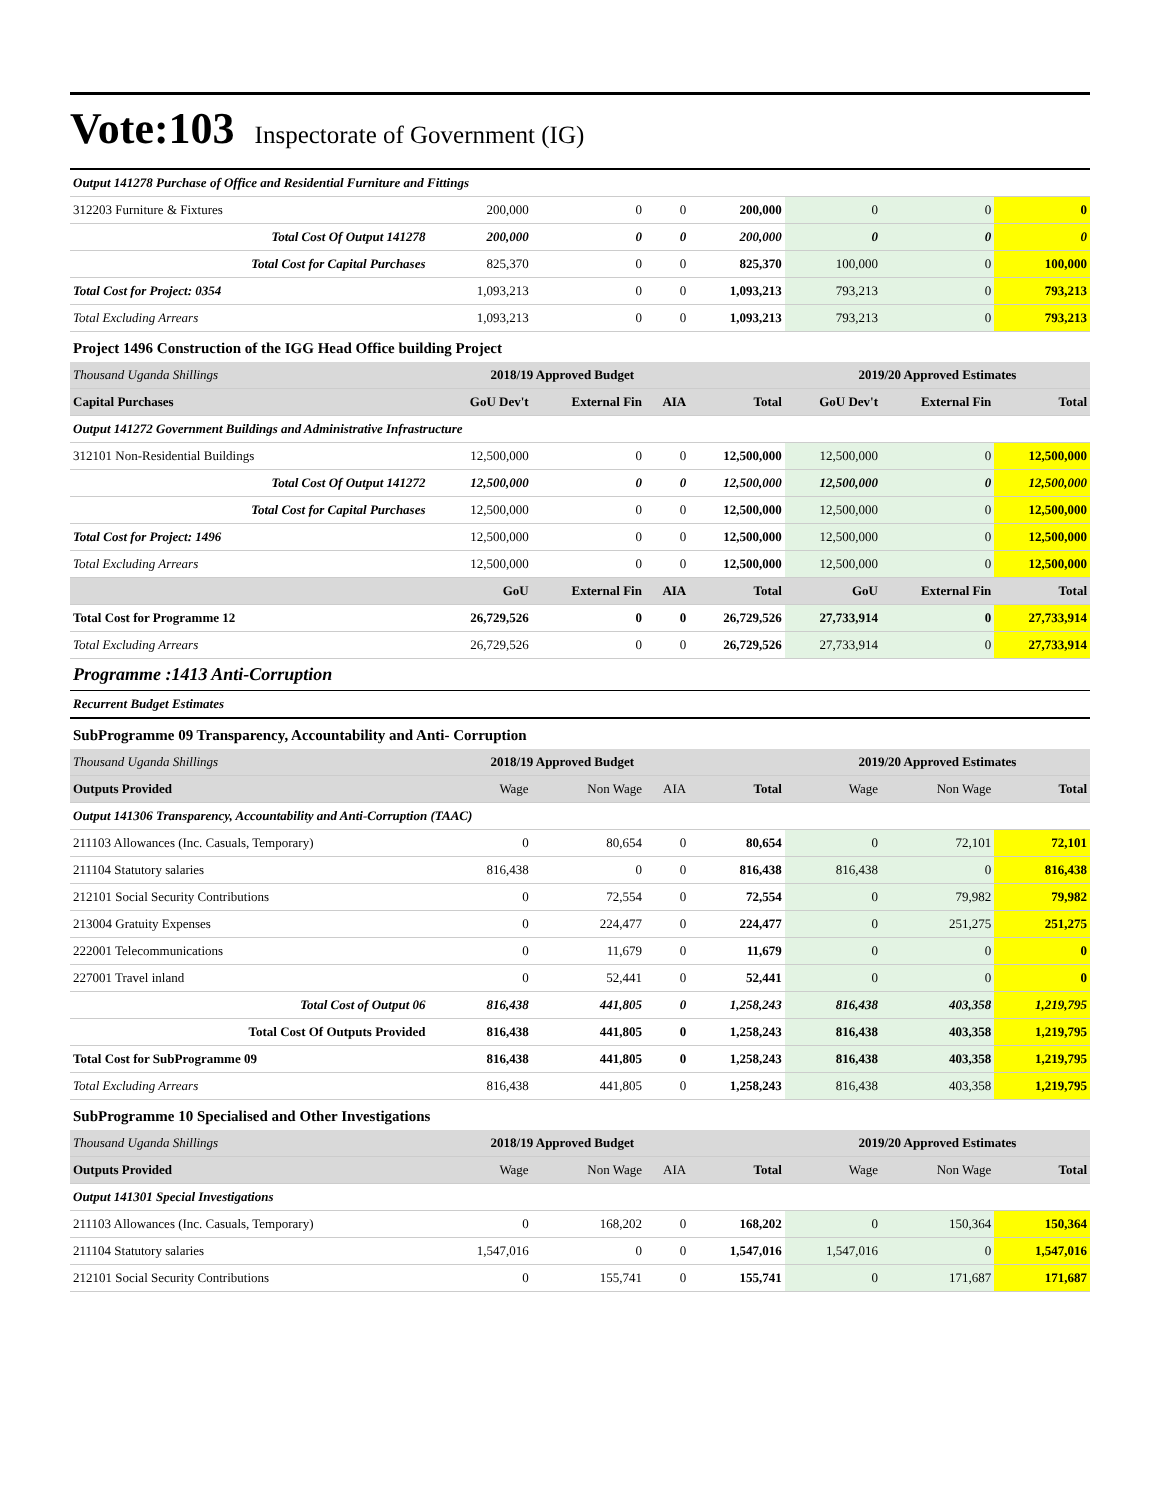Vote:103 Inspectorate of Government (IG)
| Output 141278 Purchase of Office and Residential Furniture and Fittings | | | | | | | |
| 312203 Furniture & Fixtures | 200,000 | 0 | 0 | 200,000 | 0 | 0 | 0 |
| Total Cost Of Output 141278 | 200,000 | 0 | 0 | 200,000 | 0 | 0 | 0 |
| Total Cost for Capital Purchases | 825,370 | 0 | 0 | 825,370 | 100,000 | 0 | 100,000 |
| Total Cost for Project: 0354 | 1,093,213 | 0 | 0 | 1,093,213 | 793,213 | 0 | 793,213 |
| Total Excluding Arrears | 1,093,213 | 0 | 0 | 1,093,213 | 793,213 | 0 | 793,213 |
| Project 1496 Construction of the IGG Head Office building Project | | | | | | | |
| Thousand Uganda Shillings | 2018/19 Approved Budget | | | | 2019/20 Approved Estimates | | |
| Capital Purchases | GoU Dev't | External Fin | AIA | Total | GoU Dev't | External Fin | Total |
| Output 141272 Government Buildings and Administrative Infrastructure | | | | | | | |
| 312101 Non-Residential Buildings | 12,500,000 | 0 | 0 | 12,500,000 | 12,500,000 | 0 | 12,500,000 |
| Total Cost Of Output 141272 | 12,500,000 | 0 | 0 | 12,500,000 | 12,500,000 | 0 | 12,500,000 |
| Total Cost for Capital Purchases | 12,500,000 | 0 | 0 | 12,500,000 | 12,500,000 | 0 | 12,500,000 |
| Total Cost for Project: 1496 | 12,500,000 | 0 | 0 | 12,500,000 | 12,500,000 | 0 | 12,500,000 |
| Total Excluding Arrears | 12,500,000 | 0 | 0 | 12,500,000 | 12,500,000 | 0 | 12,500,000 |
| | GoU | External Fin | AIA | Total | GoU | External Fin | Total |
| Total Cost for Programme 12 | 26,729,526 | 0 | 0 | 26,729,526 | 27,733,914 | 0 | 27,733,914 |
| Total Excluding Arrears | 26,729,526 | 0 | 0 | 26,729,526 | 27,733,914 | 0 | 27,733,914 |
| Programme :1413 Anti-Corruption | | | | | | | |
| Recurrent Budget Estimates | | | | | | | |
| SubProgramme 09 Transparency, Accountability and Anti- Corruption | | | | | | | |
| Thousand Uganda Shillings | 2018/19 Approved Budget | | | | 2019/20 Approved Estimates | | |
| Outputs Provided | Wage | Non Wage | AIA | Total | Wage | Non Wage | Total |
| Output 141306 Transparency, Accountability and Anti-Corruption (TAAC) | | | | | | | |
| 211103 Allowances (Inc. Casuals, Temporary) | 0 | 80,654 | 0 | 80,654 | 0 | 72,101 | 72,101 |
| 211104 Statutory salaries | 816,438 | 0 | 0 | 816,438 | 816,438 | 0 | 816,438 |
| 212101 Social Security Contributions | 0 | 72,554 | 0 | 72,554 | 0 | 79,982 | 79,982 |
| 213004 Gratuity Expenses | 0 | 224,477 | 0 | 224,477 | 0 | 251,275 | 251,275 |
| 222001 Telecommunications | 0 | 11,679 | 0 | 11,679 | 0 | 0 | 0 |
| 227001 Travel inland | 0 | 52,441 | 0 | 52,441 | 0 | 0 | 0 |
| Total Cost of Output 06 | 816,438 | 441,805 | 0 | 1,258,243 | 816,438 | 403,358 | 1,219,795 |
| Total Cost Of Outputs Provided | 816,438 | 441,805 | 0 | 1,258,243 | 816,438 | 403,358 | 1,219,795 |
| Total Cost for SubProgramme 09 | 816,438 | 441,805 | 0 | 1,258,243 | 816,438 | 403,358 | 1,219,795 |
| Total Excluding Arrears | 816,438 | 441,805 | 0 | 1,258,243 | 816,438 | 403,358 | 1,219,795 |
| SubProgramme 10 Specialised and Other Investigations | | | | | | | |
| Thousand Uganda Shillings | 2018/19 Approved Budget | | | | 2019/20 Approved Estimates | | |
| Outputs Provided | Wage | Non Wage | AIA | Total | Wage | Non Wage | Total |
| Output 141301 Special Investigations | | | | | | | |
| 211103 Allowances (Inc. Casuals, Temporary) | 0 | 168,202 | 0 | 168,202 | 0 | 150,364 | 150,364 |
| 211104 Statutory salaries | 1,547,016 | 0 | 0 | 1,547,016 | 1,547,016 | 0 | 1,547,016 |
| 212101 Social Security Contributions | 0 | 155,741 | 0 | 155,741 | 0 | 171,687 | 171,687 |